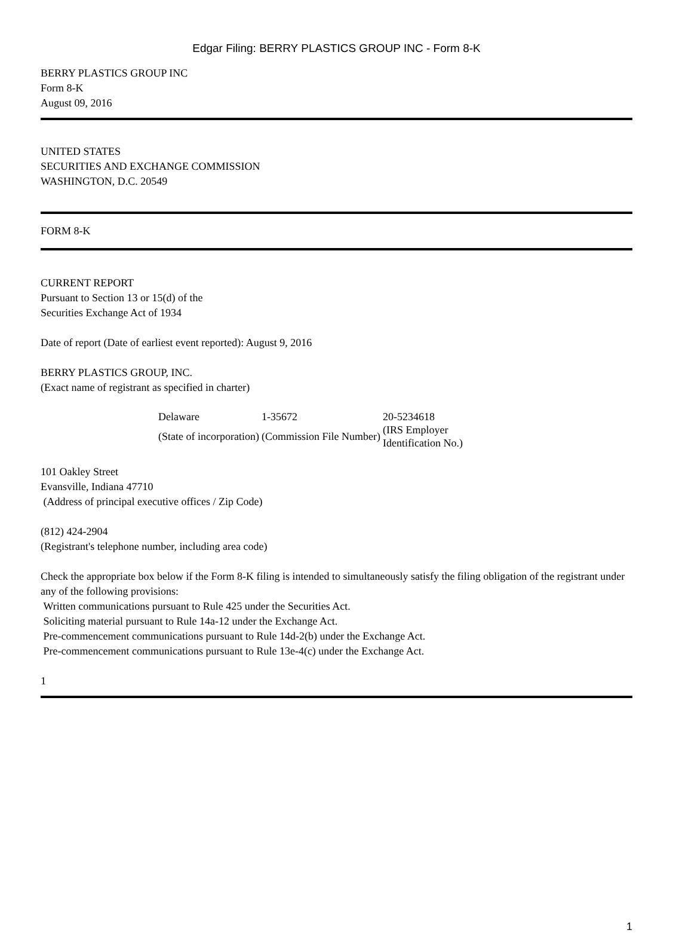Edgar Filing: BERRY PLASTICS GROUP INC - Form 8-K
BERRY PLASTICS GROUP INC
Form 8-K
August 09, 2016
UNITED STATES
SECURITIES AND EXCHANGE COMMISSION
WASHINGTON, D.C. 20549
FORM 8-K
CURRENT REPORT
Pursuant to Section 13 or 15(d) of the
Securities Exchange Act of 1934
Date of report (Date of earliest event reported): August 9, 2016
BERRY PLASTICS GROUP, INC.
(Exact name of registrant as specified in charter)
| Delaware | 1-35672 | 20-5234618 |
| (State of incorporation) | (Commission File Number) | (IRS Employer Identification No.) |
101 Oakley Street
Evansville, Indiana 47710
(Address of principal executive offices / Zip Code)
(812) 424-2904
(Registrant's telephone number, including area code)
Check the appropriate box below if the Form 8-K filing is intended to simultaneously satisfy the filing obligation of the registrant under any of the following provisions:
Written communications pursuant to Rule 425 under the Securities Act.
Soliciting material pursuant to Rule 14a-12 under the Exchange Act.
Pre-commencement communications pursuant to Rule 14d-2(b) under the Exchange Act.
Pre-commencement communications pursuant to Rule 13e-4(c) under the Exchange Act.
1
1